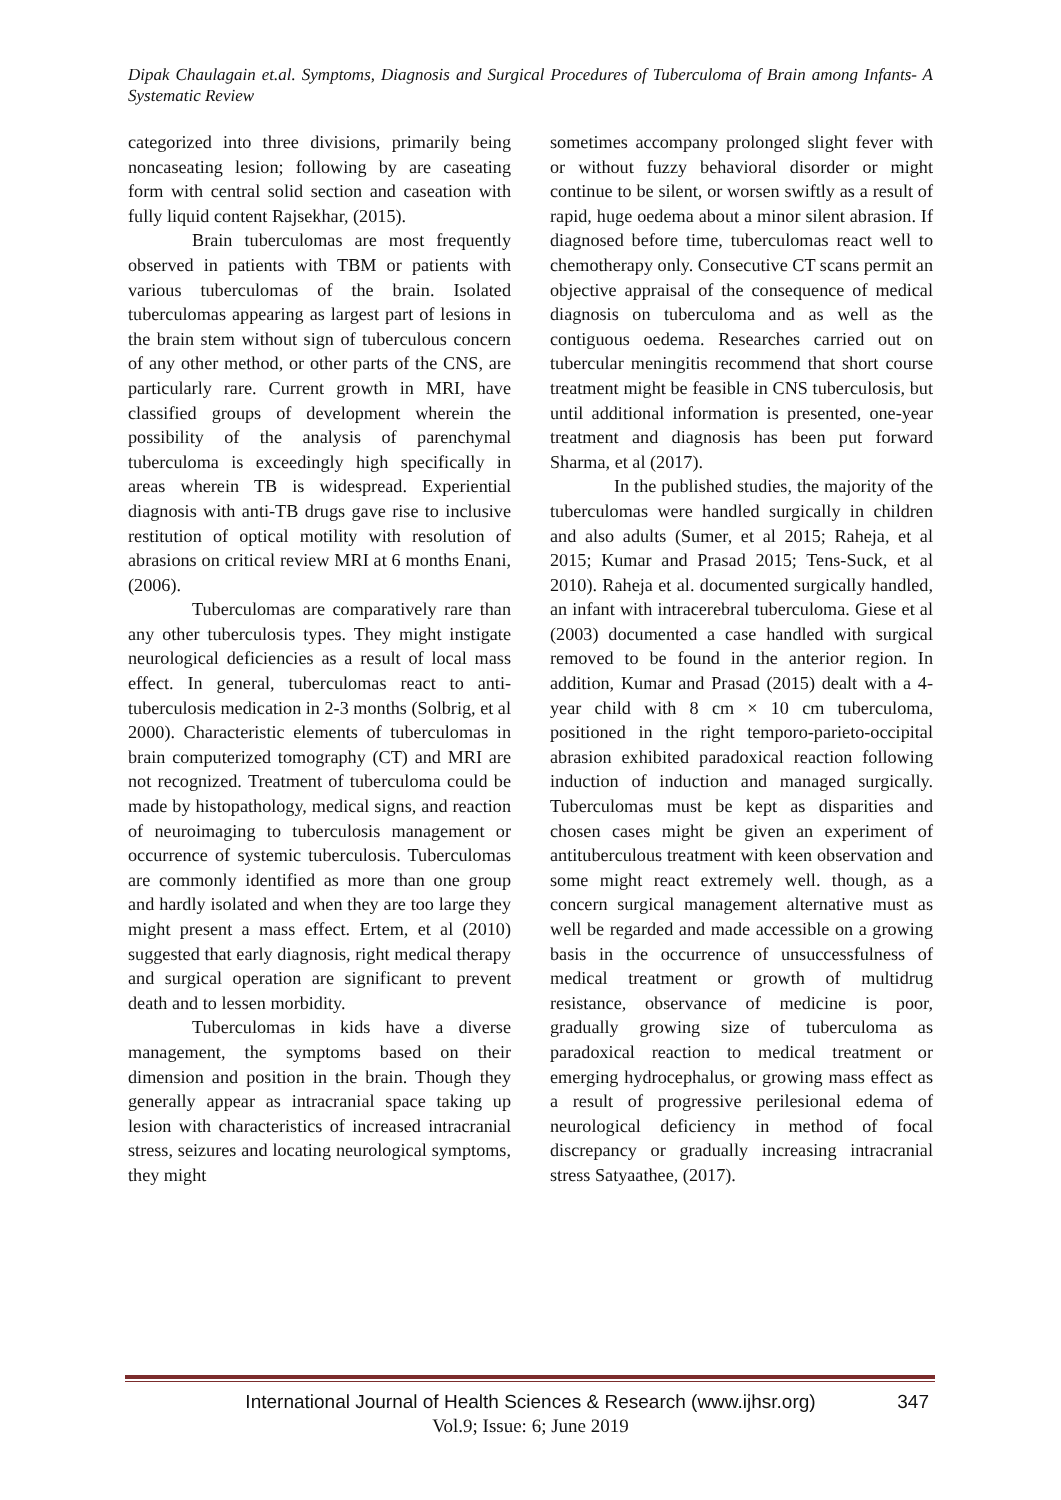Dipak Chaulagain et.al. Symptoms, Diagnosis and Surgical Procedures of Tuberculoma of Brain among Infants- A Systematic Review
categorized into three divisions, primarily being noncaseating lesion; following by are caseating form with central solid section and caseation with fully liquid content Rajsekhar, (2015).
Brain tuberculomas are most frequently observed in patients with TBM or patients with various tuberculomas of the brain. Isolated tuberculomas appearing as largest part of lesions in the brain stem without sign of tuberculous concern of any other method, or other parts of the CNS, are particularly rare. Current growth in MRI, have classified groups of development wherein the possibility of the analysis of parenchymal tuberculoma is exceedingly high specifically in areas wherein TB is widespread. Experiential diagnosis with anti-TB drugs gave rise to inclusive restitution of optical motility with resolution of abrasions on critical review MRI at 6 months Enani, (2006).
Tuberculomas are comparatively rare than any other tuberculosis types. They might instigate neurological deficiencies as a result of local mass effect. In general, tuberculomas react to anti-tuberculosis medication in 2-3 months (Solbrig, et al 2000). Characteristic elements of tuberculomas in brain computerized tomography (CT) and MRI are not recognized. Treatment of tuberculoma could be made by histopathology, medical signs, and reaction of neuroimaging to tuberculosis management or occurrence of systemic tuberculosis. Tuberculomas are commonly identified as more than one group and hardly isolated and when they are too large they might present a mass effect. Ertem, et al (2010) suggested that early diagnosis, right medical therapy and surgical operation are significant to prevent death and to lessen morbidity.
Tuberculomas in kids have a diverse management, the symptoms based on their dimension and position in the brain. Though they generally appear as intracranial space taking up lesion with characteristics of increased intracranial stress, seizures and locating neurological symptoms, they might
sometimes accompany prolonged slight fever with or without fuzzy behavioral disorder or might continue to be silent, or worsen swiftly as a result of rapid, huge oedema about a minor silent abrasion. If diagnosed before time, tuberculomas react well to chemotherapy only. Consecutive CT scans permit an objective appraisal of the consequence of medical diagnosis on tuberculoma and as well as the contiguous oedema. Researches carried out on tubercular meningitis recommend that short course treatment might be feasible in CNS tuberculosis, but until additional information is presented, one-year treatment and diagnosis has been put forward Sharma, et al (2017).
In the published studies, the majority of the tuberculomas were handled surgically in children and also adults (Sumer, et al 2015; Raheja, et al 2015; Kumar and Prasad 2015; Tens-Suck, et al 2010). Raheja et al. documented surgically handled, an infant with intracerebral tuberculoma. Giese et al (2003) documented a case handled with surgical removed to be found in the anterior region. In addition, Kumar and Prasad (2015) dealt with a 4-year child with 8 cm × 10 cm tuberculoma, positioned in the right temporo-parieto-occipital abrasion exhibited paradoxical reaction following induction of induction and managed surgically. Tuberculomas must be kept as disparities and chosen cases might be given an experiment of antituberculous treatment with keen observation and some might react extremely well. though, as a concern surgical management alternative must as well be regarded and made accessible on a growing basis in the occurrence of unsuccessfulness of medical treatment or growth of multidrug resistance, observance of medicine is poor, gradually growing size of tuberculoma as paradoxical reaction to medical treatment or emerging hydrocephalus, or growing mass effect as a result of progressive perilesional edema of neurological deficiency in method of focal discrepancy or gradually increasing intracranial stress Satyaathee, (2017).
International Journal of Health Sciences & Research (www.ijhsr.org) 347
Vol.9; Issue: 6; June 2019